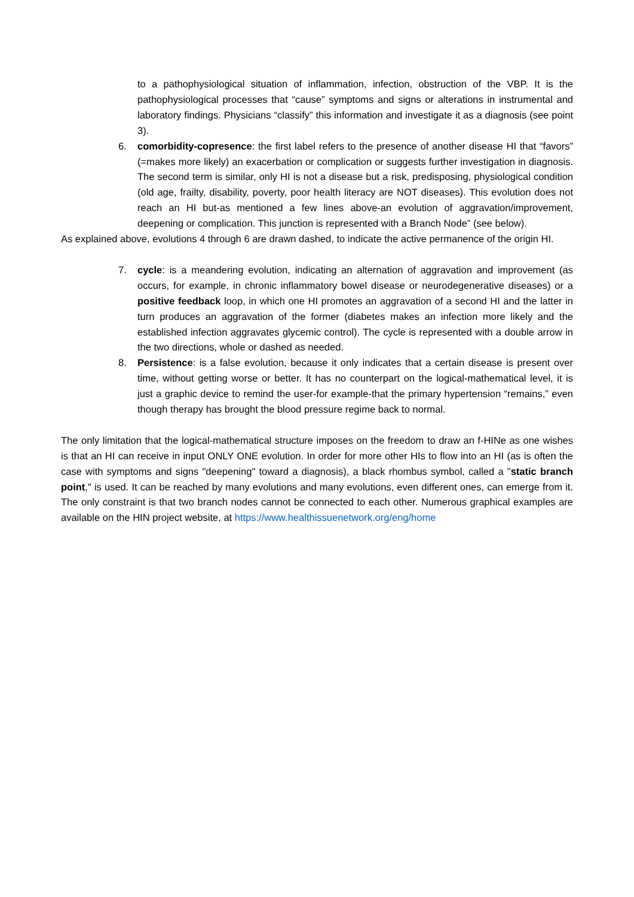to a pathophysiological situation of inflammation, infection, obstruction of the VBP. It is the pathophysiological processes that “cause” symptoms and signs or alterations in instrumental and laboratory findings. Physicians “classify” this information and investigate it as a diagnosis (see point 3).
6. comorbidity-copresence: the first label refers to the presence of another disease HI that “favors” (=makes more likely) an exacerbation or complication or suggests further investigation in diagnosis. The second term is similar, only HI is not a disease but a risk, predisposing, physiological condition (old age, frailty, disability, poverty, poor health literacy are NOT diseases). This evolution does not reach an HI but-as mentioned a few lines above-an evolution of aggravation/improvement, deepening or complication. This junction is represented with a Branch Node” (see below).
As explained above, evolutions 4 through 6 are drawn dashed, to indicate the active permanence of the origin HI.
7. cycle: is a meandering evolution, indicating an alternation of aggravation and improvement (as occurs, for example, in chronic inflammatory bowel disease or neurodegenerative diseases) or a positive feedback loop, in which one HI promotes an aggravation of a second HI and the latter in turn produces an aggravation of the former (diabetes makes an infection more likely and the established infection aggravates glycemic control). The cycle is represented with a double arrow in the two directions, whole or dashed as needed.
8. Persistence: is a false evolution, because it only indicates that a certain disease is present over time, without getting worse or better. It has no counterpart on the logical-mathematical level, it is just a graphic device to remind the user-for example-that the primary hypertension “remains,” even though therapy has brought the blood pressure regime back to normal.
The only limitation that the logical-mathematical structure imposes on the freedom to draw an f-HINe as one wishes is that an HI can receive in input ONLY ONE evolution. In order for more other HIs to flow into an HI (as is often the case with symptoms and signs "deepening" toward a diagnosis), a black rhombus symbol, called a "static branch point," is used. It can be reached by many evolutions and many evolutions, even different ones, can emerge from it. The only constraint is that two branch nodes cannot be connected to each other. Numerous graphical examples are available on the HIN project website, at https://www.healthissuenetwork.org/eng/home